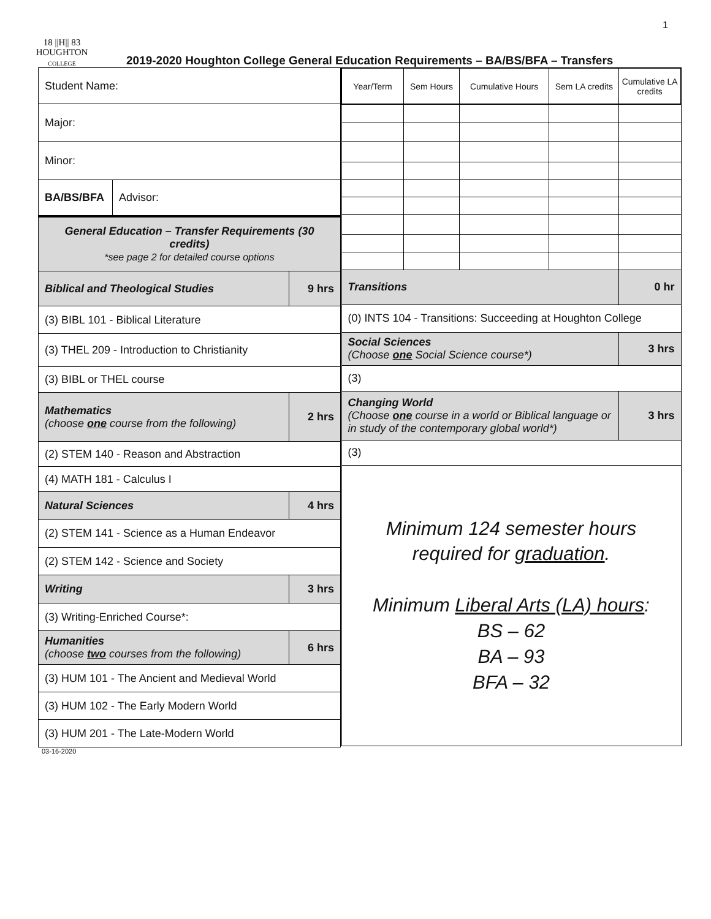1
18 ||H|| 83
HOUGHTON
COLLEGE
2019-2020 Houghton College General Education Requirements – BA/BS/BFA – Transfers
| Student Name: | | |
| Major: | | |
| Minor: | | |
| BA/BS/BFA | Advisor: | |
| General Education – Transfer Requirements (30 credits) *see page 2 for detailed course options | | |
| Biblical and Theological Studies | | 9 hrs |
| (3) BIBL 101 - Biblical Literature | | |
| (3) THEL 209 - Introduction to Christianity | | |
| (3) BIBL or THEL course | | |
| Mathematics (choose one course from the following) | | 2 hrs |
| (2) STEM 140 - Reason and Abstraction | | |
| (4) MATH 181 - Calculus I | | |
| Natural Sciences | | 4 hrs |
| (2) STEM 141 - Science as a Human Endeavor | | |
| (2) STEM 142 - Science and Society | | |
| Writing | | 3 hrs |
| (3) Writing-Enriched Course*: | | |
| Humanities (choose two courses from the following) | | 6 hrs |
| (3) HUM 101 - The Ancient and Medieval World | | |
| (3) HUM 102 - The Early Modern World | | |
| (3) HUM 201 - The Late-Modern World | | |
| Year/Term | Sem Hours | Cumulative Hours | Sem LA credits | Cumulative LA credits |
| Transitions | | | | 0 hr |
| (0) INTS 104 - Transitions: Succeeding at Houghton College | | | | |
| Social Sciences (Choose one Social Science course*) | | | | 3 hrs |
| (3) | | | | |
| Changing World (Choose one course in a world or Biblical language or in study of the contemporary global world*) | | | | 3 hrs |
| (3) | | | | |
| Minimum 124 semester hours required for graduation . Minimum Liberal Arts (LA) hours : BS – 62 BA – 93 BFA – 32 | | | | |
03-16-2020